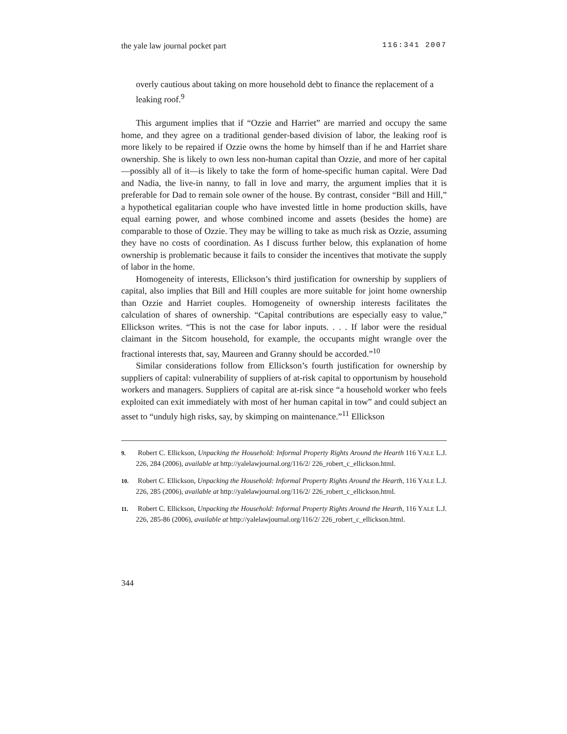the yale law journal pocket part 116:341 2007
overly cautious about taking on more household debt to finance the replacement of a leaking roof.<sup>9</sup>
This argument implies that if “Ozzie and Harriet” are married and occupy the same home, and they agree on a traditional gender-based division of labor, the leaking roof is more likely to be repaired if Ozzie owns the home by himself than if he and Harriet share ownership. She is likely to own less non-human capital than Ozzie, and more of her capital—possibly all of it—is likely to take the form of home-specific human capital. Were Dad and Nadia, the live-in nanny, to fall in love and marry, the argument implies that it is preferable for Dad to remain sole owner of the house. By contrast, consider “Bill and Hill,” a hypothetical egalitarian couple who have invested little in home production skills, have equal earning power, and whose combined income and assets (besides the home) are comparable to those of Ozzie. They may be willing to take as much risk as Ozzie, assuming they have no costs of coordination. As I discuss further below, this explanation of home ownership is problematic because it fails to consider the incentives that motivate the supply of labor in the home.
Homogeneity of interests, Ellickson’s third justification for ownership by suppliers of capital, also implies that Bill and Hill couples are more suitable for joint home ownership than Ozzie and Harriet couples. Homogeneity of ownership interests facilitates the calculation of shares of ownership. “Capital contributions are especially easy to value,” Ellickson writes. “This is not the case for labor inputs. . . . If labor were the residual claimant in the Sitcom household, for example, the occupants might wrangle over the fractional interests that, say, Maureen and Granny should be accorded.”<sup>10</sup>
Similar considerations follow from Ellickson’s fourth justification for ownership by suppliers of capital: vulnerability of suppliers of at-risk capital to opportunism by household workers and managers. Suppliers of capital are at-risk since “a household worker who feels exploited can exit immediately with most of her human capital in tow” and could subject an asset to “unduly high risks, say, by skimping on maintenance.”<sup>11</sup> Ellickson
9. Robert C. Ellickson, Unpacking the Household: Informal Property Rights Around the Hearth 116 YALE L.J. 226, 284 (2006), available at http://yalelawjournal.org/116/2/ 226_robert_c_ellickson.html.
10. Robert C. Ellickson, Unpacking the Household: Informal Property Rights Around the Hearth, 116 YALE L.J. 226, 285 (2006), available at http://yalelawjournal.org/116/2/ 226_robert_c_ellickson.html.
11. Robert C. Ellickson, Unpacking the Household: Informal Property Rights Around the Hearth, 116 YALE L.J. 226, 285-86 (2006), available at http://yalelawjournal.org/116/2/ 226_robert_c_ellickson.html.
344